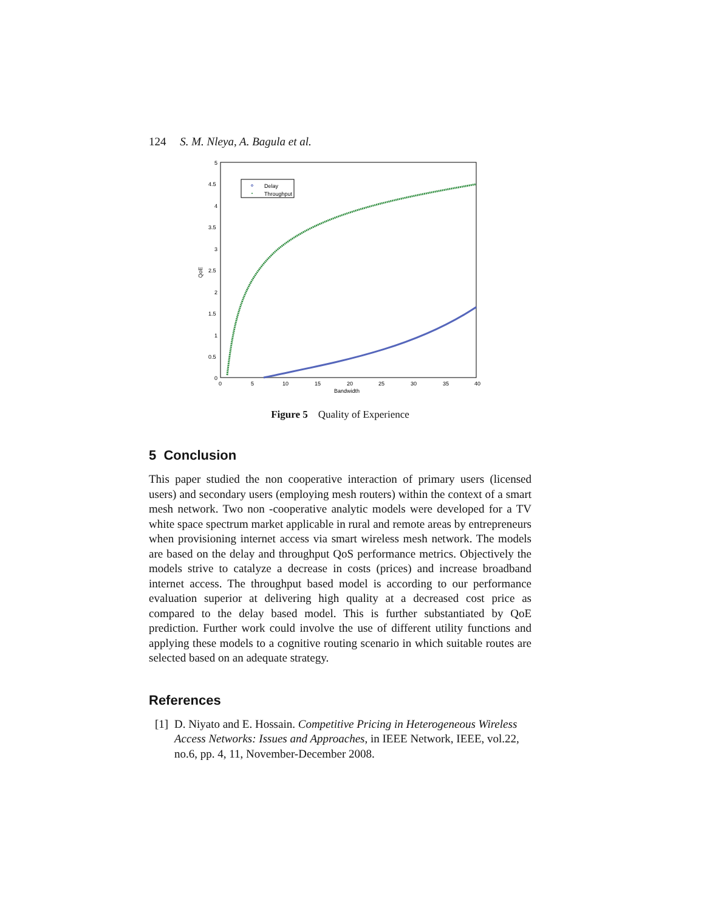124 S. M. Nleya, A. Bagula et al.
5
4.5
4
3.5
3
2.5
2
1.5
1
0.5
0
0
5
10
15
20
25
30
35
40
Bandwidth
QoE
Delay
Throughput
Figure 5 Quality of Experience
5 Conclusion
This paper studied the non cooperative interaction of primary users (licensed users) and secondary users (employing mesh routers) within the context of a smart mesh network. Two non -cooperative analytic models were developed for a TV white space spectrum market applicable in rural and remote areas by entrepreneurs when provisioning internet access via smart wireless mesh network. The models are based on the delay and throughput QoS performance metrics. Objectively the models strive to catalyze a decrease in costs (prices) and increase broadband internet access. The throughput based model is according to our performance evaluation superior at delivering high quality at a decreased cost price as compared to the delay based model. This is further substantiated by QoE prediction. Further work could involve the use of different utility functions and applying these models to a cognitive routing scenario in which suitable routes are selected based on an adequate strategy.
References
[1] D. Niyato and E. Hossain. Competitive Pricing in Heterogeneous Wireless Access Networks: Issues and Approaches, in IEEE Network, IEEE, vol.22, no.6, pp. 4, 11, November-December 2008.